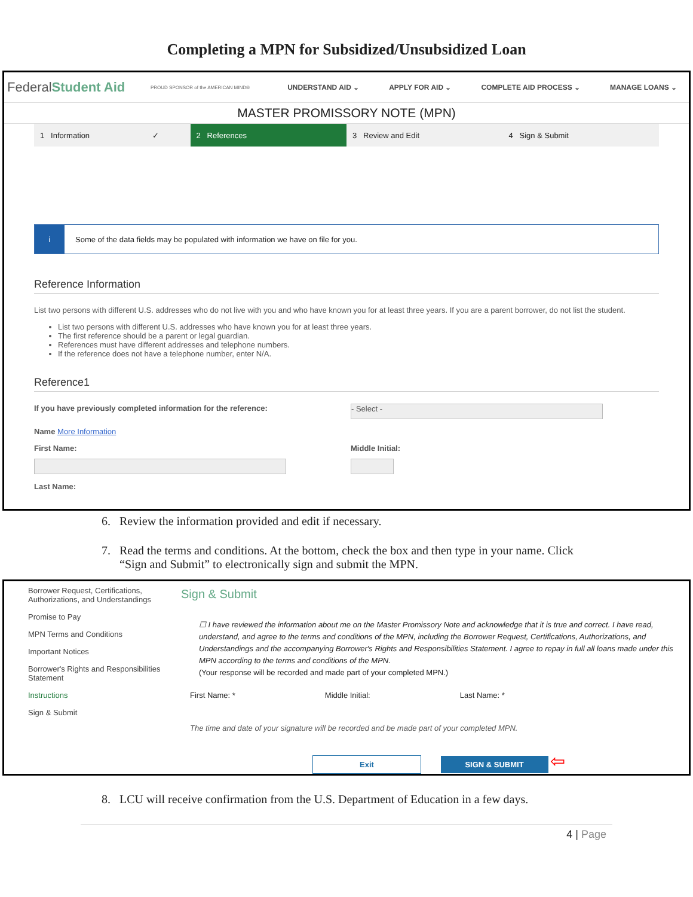Completing a MPN for Subsidized/Unsubsidized Loan
FederalStudent Aid
PROUD SPONSOR of the AMERICAN MIND®
UNDERSTAND AID ⌄ APPLY FOR AID ⌄ COMPLETE AID PROCESS ⌄ MANAGE LOANS ⌄
MASTER PROMISSORY NOTE (MPN)
1 Information ✓
2 References 3 Review and Edit 4 Sign & Submit
i Some of the data fields may be populated with information we have on file for you.
Reference Information
List two persons with different U.S. addresses who do not live with you and who have known you for at least three years. If you are a parent borrower, do not list the student.
List two persons with different U.S. addresses who have known you for at least three years.
The first reference should be a parent or legal guardian.
References must have different addresses and telephone numbers.
If the reference does not have a telephone number, enter N/A.
Reference1
If you have previously completed information for the reference:
- Select -
Name More Information
First Name: Middle Initial:
Last Name:
6. Review the information provided and edit if necessary.
7. Read the terms and conditions. At the bottom, check the box and then type in your name. Click
“Sign and Submit” to electronically sign and submit the MPN.
Borrower Request, Certifications, Authorizations, and Understandings
Promise to Pay
MPN Terms and Conditions
Important Notices
Borrower's Rights and Responsibilities Statement
Instructions
Sign & Submit
Sign & Submit
☐ I have reviewed the information about me on the Master Promissory Note and acknowledge that it is true and correct. I have read, understand, and agree to the terms and conditions of the MPN, including the Borrower Request, Certifications, Authorizations, and Understandings and the accompanying Borrower's Rights and Responsibilities Statement. I agree to repay in full all loans made under this MPN according to the terms and conditions of the MPN.
(Your response will be recorded and made part of your completed MPN.)
First Name: * Middle Initial: Last Name: *
The time and date of your signature will be recorded and be made part of your completed MPN.
Exit SIGN & SUBMIT ⇦
8. LCU will receive confirmation from the U.S. Department of Education in a few days.
4 | Page